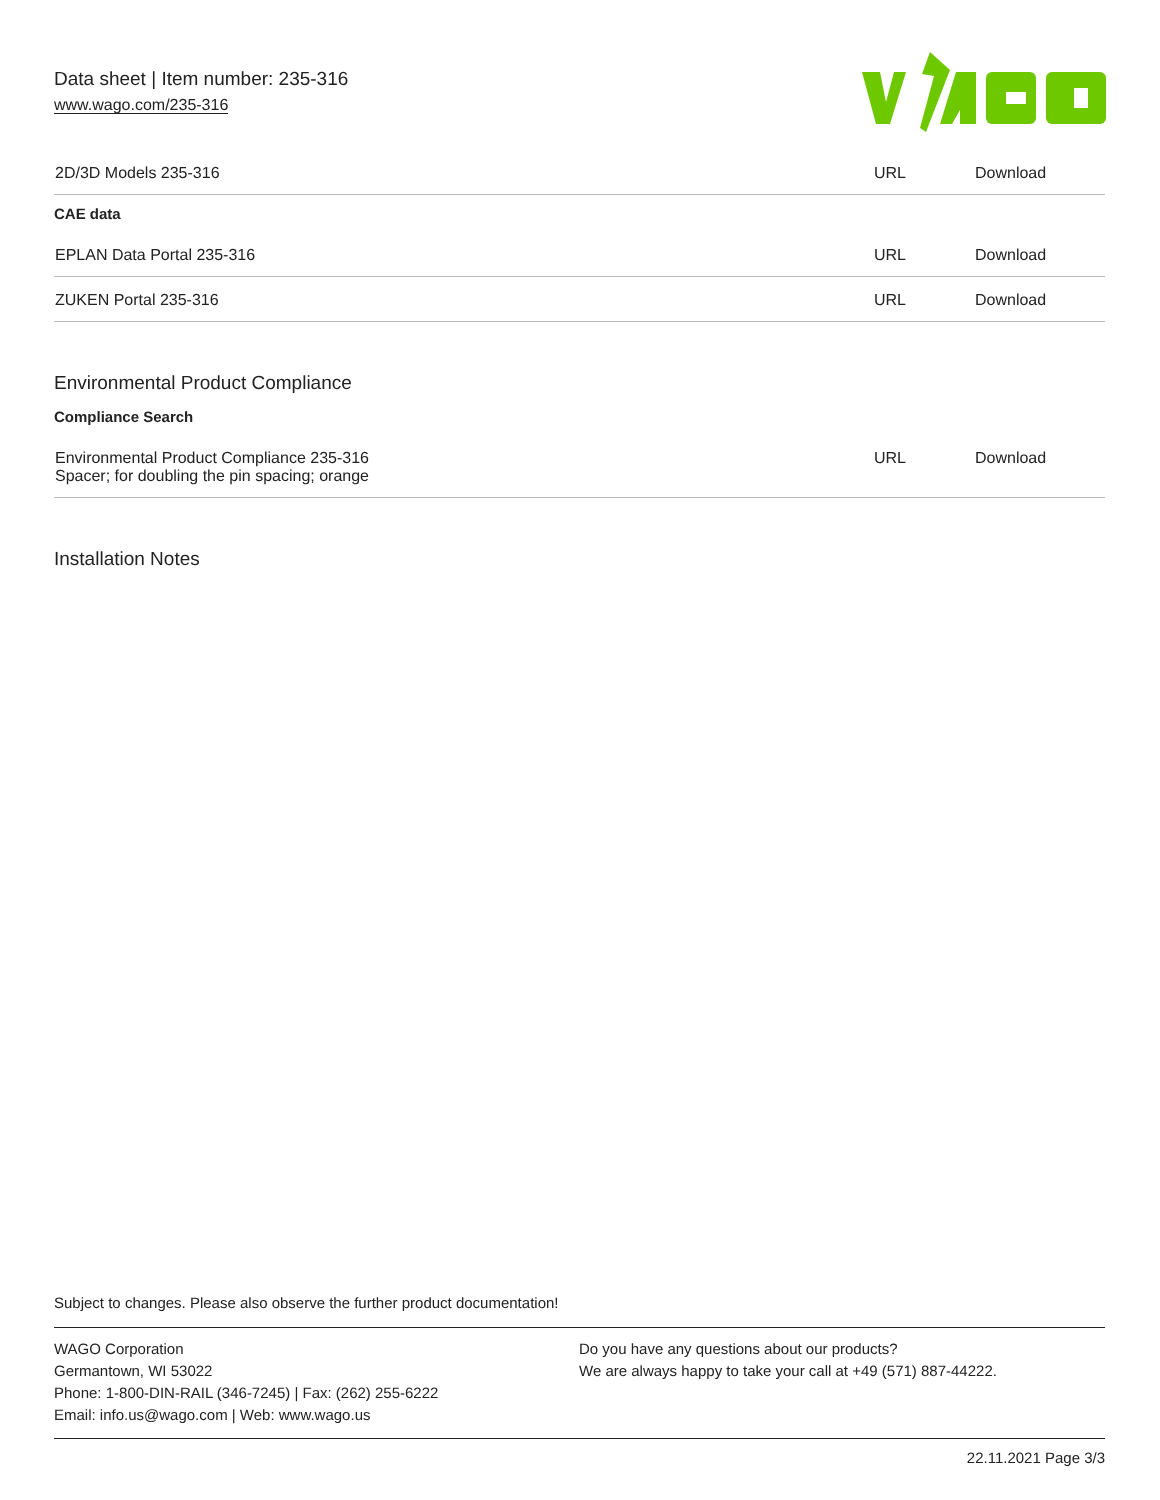Data sheet | Item number: 235-316
www.wago.com/235-316
| 2D/3D Models 235-316 | URL | Download |
CAE data
| EPLAN Data Portal 235-316 | URL | Download |
| ZUKEN Portal 235-316 | URL | Download |
Environmental Product Compliance
Compliance Search
| Environmental Product Compliance 235-316 Spacer; for doubling the pin spacing; orange | URL | Download |
Installation Notes
Subject to changes. Please also observe the further product documentation!
WAGO Corporation
Germantown, WI 53022
Phone: 1-800-DIN-RAIL (346-7245) | Fax: (262) 255-6222
Email: info.us@wago.com | Web: www.wago.us
Do you have any questions about our products?
We are always happy to take your call at +49 (571) 887-44222.
22.11.2021 Page 3/3